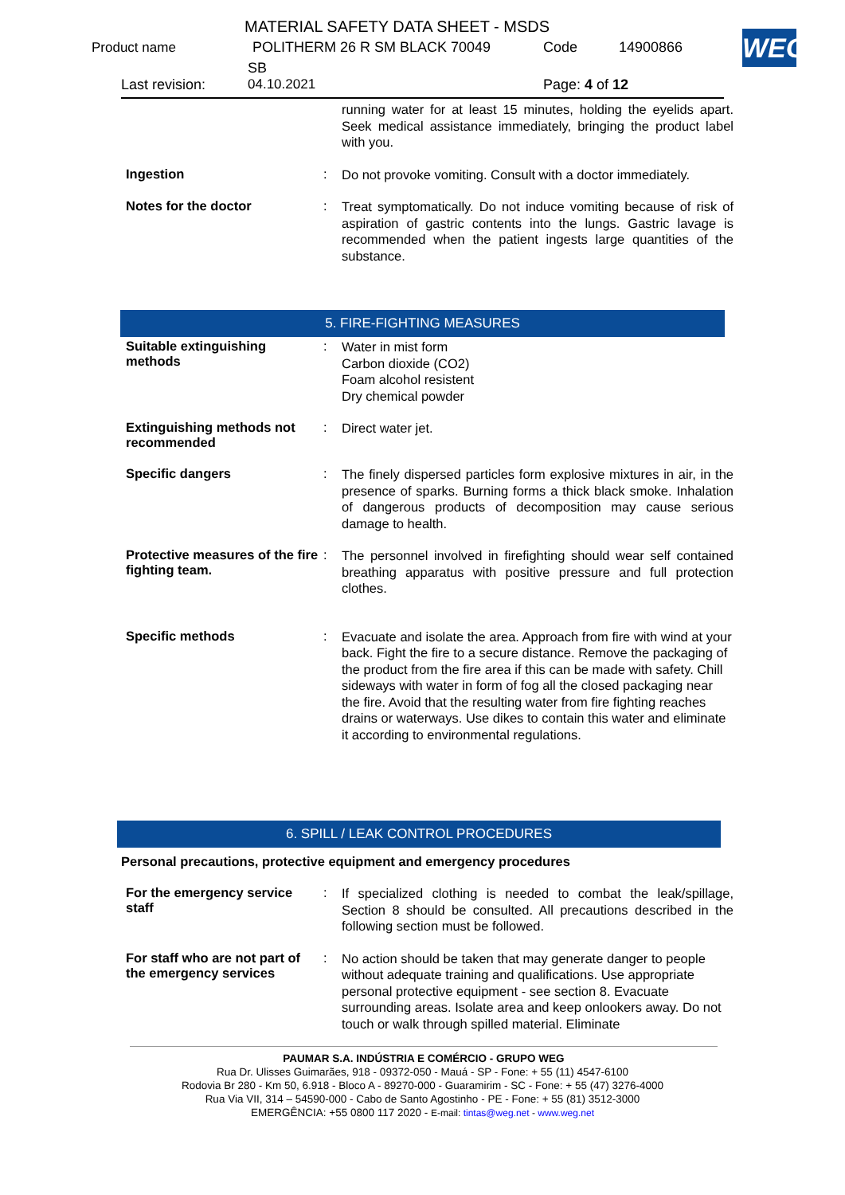MATERIAL SAFETY DATA SHEET - MSDS
Product name POLITHERM 26 R SM BLACK 70049 Code 14900866
SB
Last revision: 04.10.2021 Page: 4 of 12
WEG
running water for at least 15 minutes, holding the eyelids apart. Seek medical assistance immediately, bringing the product label with you.
Ingestion :
Do not provoke vomiting. Consult with a doctor immediately.
Notes for the doctor :
Treat symptomatically. Do not induce vomiting because of risk of aspiration of gastric contents into the lungs. Gastric lavage is recommended when the patient ingests large quantities of the substance.
5. FIRE-FIGHTING MEASURES
Suitable extinguishing methods
:
Water in mist form
Carbon dioxide (CO2)
Foam alcohol resistent
Dry chemical powder
Extinguishing methods not recommended
:
Direct water jet.
Specific dangers :
The finely dispersed particles form explosive mixtures in air, in the presence of sparks. Burning forms a thick black smoke. Inhalation of dangerous products of decomposition may cause serious damage to health.
Protective measures of the fire fighting team.
:
The personnel involved in firefighting should wear self contained breathing apparatus with positive pressure and full protection clothes.
Specific methods :
Evacuate and isolate the area. Approach from fire with wind at your back. Fight the fire to a secure distance. Remove the packaging of the product from the fire area if this can be made with safety. Chill sideways with water in form of fog all the closed packaging near the fire. Avoid that the resulting water from fire fighting reaches drains or waterways. Use dikes to contain this water and eliminate it according to environmental regulations.
6. SPILL / LEAK CONTROL PROCEDURES
Personal precautions, protective equipment and emergency procedures
For the emergency service staff
:
If specialized clothing is needed to combat the leak/spillage, Section 8 should be consulted. All precautions described in the following section must be followed.
For staff who are not part of the emergency services
:
No action should be taken that may generate danger to people without adequate training and qualifications. Use appropriate personal protective equipment - see section 8. Evacuate surrounding areas. Isolate area and keep onlookers away. Do not touch or walk through spilled material. Eliminate
PAUMAR S.A. INDÚSTRIA E COMÉRCIO - GRUPO WEG
Rua Dr. Ulisses Guimarães, 918 - 09372-050 - Mauá - SP - Fone: + 55 (11) 4547-6100
Rodovia Br 280 - Km 50, 6.918 - Bloco A - 89270-000 - Guaramirim - SC - Fone: + 55 (47) 3276-4000
Rua Via VII, 314 – 54590-000 - Cabo de Santo Agostinho - PE - Fone: + 55 (81) 3512-3000
EMERGÊNCIA: +55 0800 117 2020 - E-mail: tintas@weg.net - www.weg.net